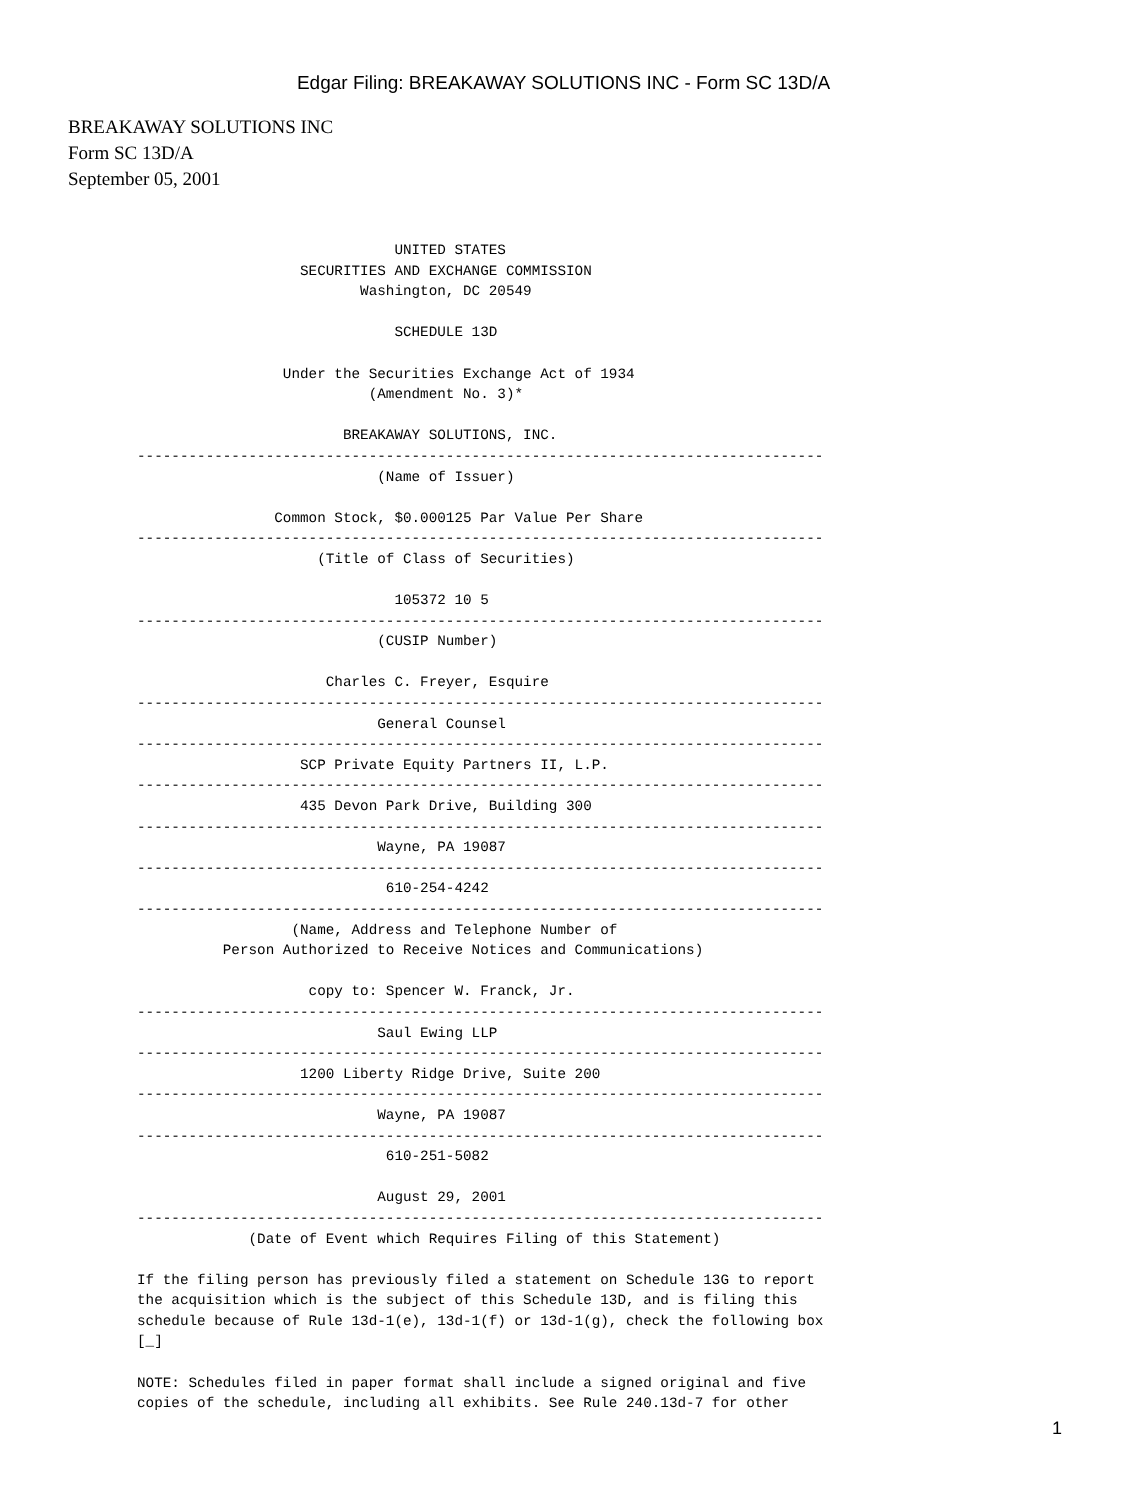Edgar Filing: BREAKAWAY SOLUTIONS INC - Form SC 13D/A
BREAKAWAY SOLUTIONS INC
Form SC 13D/A
September 05, 2001
                              UNITED STATES
                   SECURITIES AND EXCHANGE COMMISSION
                          Washington, DC 20549

                              SCHEDULE 13D

                 Under the Securities Exchange Act of 1934
                           (Amendment No. 3)*

                        BREAKAWAY SOLUTIONS, INC.
--------------------------------------------------------------------------------
                            (Name of Issuer)

                Common Stock, $0.000125 Par Value Per Share
--------------------------------------------------------------------------------
                     (Title of Class of Securities)

                              105372 10 5
--------------------------------------------------------------------------------
                            (CUSIP Number)

                      Charles C. Freyer, Esquire
--------------------------------------------------------------------------------
                            General Counsel
--------------------------------------------------------------------------------
                   SCP Private Equity Partners II, L.P.
--------------------------------------------------------------------------------
                   435 Devon Park Drive, Building 300
--------------------------------------------------------------------------------
                            Wayne, PA 19087
--------------------------------------------------------------------------------
                             610-254-4242
--------------------------------------------------------------------------------
                  (Name, Address and Telephone Number of
          Person Authorized to Receive Notices and Communications)

                    copy to: Spencer W. Franck, Jr.
--------------------------------------------------------------------------------
                            Saul Ewing LLP
--------------------------------------------------------------------------------
                   1200 Liberty Ridge Drive, Suite 200
--------------------------------------------------------------------------------
                            Wayne, PA 19087
--------------------------------------------------------------------------------
                             610-251-5082

                            August 29, 2001
--------------------------------------------------------------------------------
             (Date of Event which Requires Filing of this Statement)

If the filing person has previously filed a statement on Schedule 13G to report
the acquisition which is the subject of this Schedule 13D, and is filing this
schedule because of Rule 13d-1(e), 13d-1(f) or 13d-1(g), check the following box
[_]

NOTE: Schedules filed in paper format shall include a signed original and five
copies of the schedule, including all exhibits. See Rule 240.13d-7 for other
1